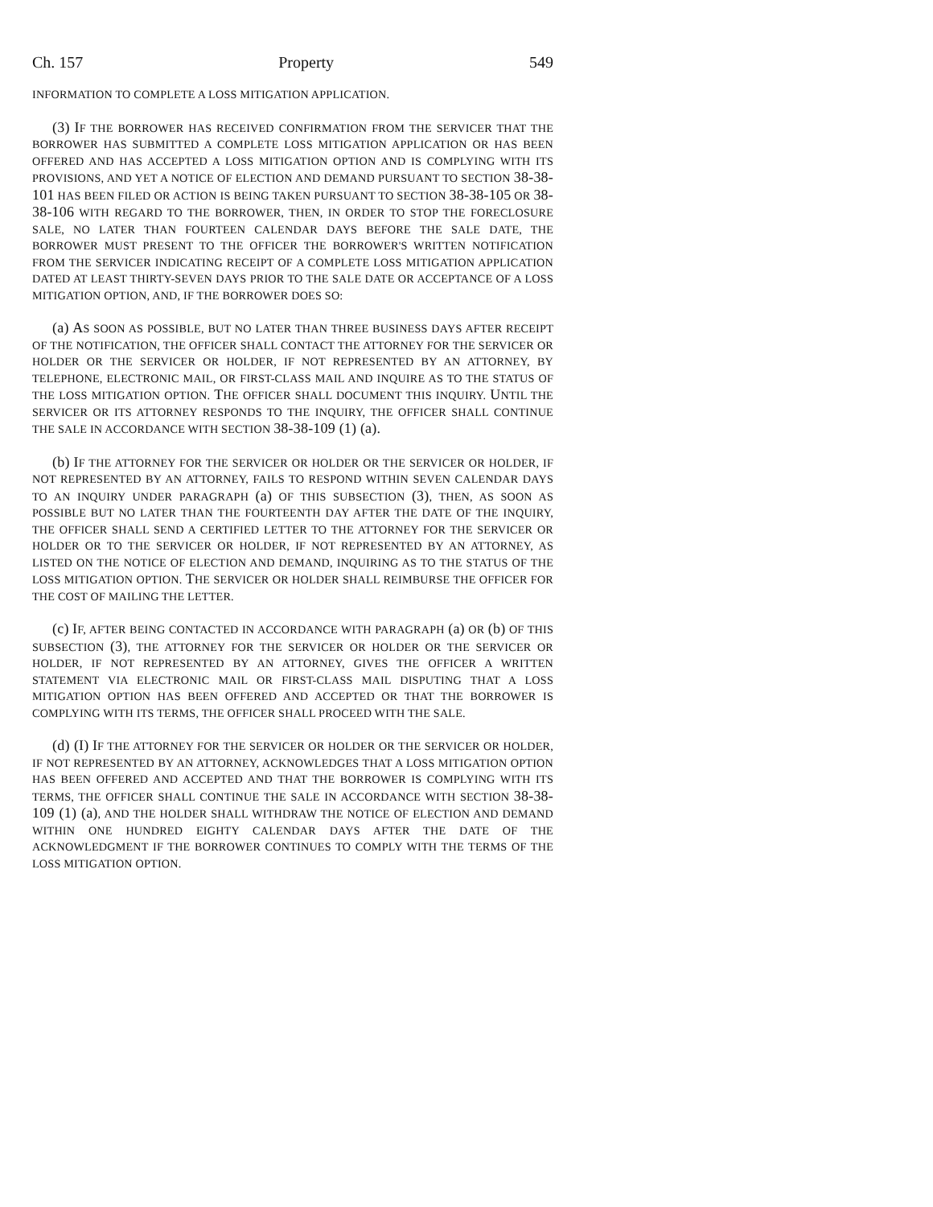Ch. 157 Property 549
INFORMATION TO COMPLETE A LOSS MITIGATION APPLICATION.
(3) IF THE BORROWER HAS RECEIVED CONFIRMATION FROM THE SERVICER THAT THE BORROWER HAS SUBMITTED A COMPLETE LOSS MITIGATION APPLICATION OR HAS BEEN OFFERED AND HAS ACCEPTED A LOSS MITIGATION OPTION AND IS COMPLYING WITH ITS PROVISIONS, AND YET A NOTICE OF ELECTION AND DEMAND PURSUANT TO SECTION 38-38-101 HAS BEEN FILED OR ACTION IS BEING TAKEN PURSUANT TO SECTION 38-38-105 OR 38-38-106 WITH REGARD TO THE BORROWER, THEN, IN ORDER TO STOP THE FORECLOSURE SALE, NO LATER THAN FOURTEEN CALENDAR DAYS BEFORE THE SALE DATE, THE BORROWER MUST PRESENT TO THE OFFICER THE BORROWER'S WRITTEN NOTIFICATION FROM THE SERVICER INDICATING RECEIPT OF A COMPLETE LOSS MITIGATION APPLICATION DATED AT LEAST THIRTY-SEVEN DAYS PRIOR TO THE SALE DATE OR ACCEPTANCE OF A LOSS MITIGATION OPTION, AND, IF THE BORROWER DOES SO:
(a) AS SOON AS POSSIBLE, BUT NO LATER THAN THREE BUSINESS DAYS AFTER RECEIPT OF THE NOTIFICATION, THE OFFICER SHALL CONTACT THE ATTORNEY FOR THE SERVICER OR HOLDER OR THE SERVICER OR HOLDER, IF NOT REPRESENTED BY AN ATTORNEY, BY TELEPHONE, ELECTRONIC MAIL, OR FIRST-CLASS MAIL AND INQUIRE AS TO THE STATUS OF THE LOSS MITIGATION OPTION. THE OFFICER SHALL DOCUMENT THIS INQUIRY. UNTIL THE SERVICER OR ITS ATTORNEY RESPONDS TO THE INQUIRY, THE OFFICER SHALL CONTINUE THE SALE IN ACCORDANCE WITH SECTION 38-38-109 (1) (a).
(b) IF THE ATTORNEY FOR THE SERVICER OR HOLDER OR THE SERVICER OR HOLDER, IF NOT REPRESENTED BY AN ATTORNEY, FAILS TO RESPOND WITHIN SEVEN CALENDAR DAYS TO AN INQUIRY UNDER PARAGRAPH (a) OF THIS SUBSECTION (3), THEN, AS SOON AS POSSIBLE BUT NO LATER THAN THE FOURTEENTH DAY AFTER THE DATE OF THE INQUIRY, THE OFFICER SHALL SEND A CERTIFIED LETTER TO THE ATTORNEY FOR THE SERVICER OR HOLDER OR TO THE SERVICER OR HOLDER, IF NOT REPRESENTED BY AN ATTORNEY, AS LISTED ON THE NOTICE OF ELECTION AND DEMAND, INQUIRING AS TO THE STATUS OF THE LOSS MITIGATION OPTION. THE SERVICER OR HOLDER SHALL REIMBURSE THE OFFICER FOR THE COST OF MAILING THE LETTER.
(c) IF, AFTER BEING CONTACTED IN ACCORDANCE WITH PARAGRAPH (a) OR (b) OF THIS SUBSECTION (3), THE ATTORNEY FOR THE SERVICER OR HOLDER OR THE SERVICER OR HOLDER, IF NOT REPRESENTED BY AN ATTORNEY, GIVES THE OFFICER A WRITTEN STATEMENT VIA ELECTRONIC MAIL OR FIRST-CLASS MAIL DISPUTING THAT A LOSS MITIGATION OPTION HAS BEEN OFFERED AND ACCEPTED OR THAT THE BORROWER IS COMPLYING WITH ITS TERMS, THE OFFICER SHALL PROCEED WITH THE SALE.
(d) (I) IF THE ATTORNEY FOR THE SERVICER OR HOLDER OR THE SERVICER OR HOLDER, IF NOT REPRESENTED BY AN ATTORNEY, ACKNOWLEDGES THAT A LOSS MITIGATION OPTION HAS BEEN OFFERED AND ACCEPTED AND THAT THE BORROWER IS COMPLYING WITH ITS TERMS, THE OFFICER SHALL CONTINUE THE SALE IN ACCORDANCE WITH SECTION 38-38-109 (1) (a), AND THE HOLDER SHALL WITHDRAW THE NOTICE OF ELECTION AND DEMAND WITHIN ONE HUNDRED EIGHTY CALENDAR DAYS AFTER THE DATE OF THE ACKNOWLEDGMENT IF THE BORROWER CONTINUES TO COMPLY WITH THE TERMS OF THE LOSS MITIGATION OPTION.